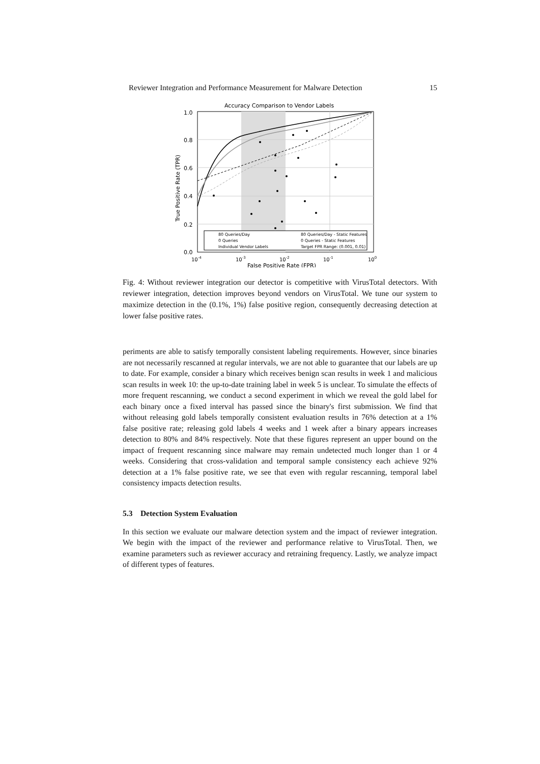Reviewer Integration and Performance Measurement for Malware Detection 15
Accuracy Comparison to Vendor Labels
1.0
0.8
0.6
0.4
0.2
0.0
10-4
10-3
10-2
10-1
100
False Positive Rate (FPR)
True Positive Rate (TPR)
80 Queries/Day
80 Queries/Day - Static Features
0 Queries
0 Queries - Static Features
Individual Vendor Labels
Target FPR Range: (0.001, 0.01)
Fig. 4: Without reviewer integration our detector is competitive with VirusTotal detectors. With reviewer integration, detection improves beyond vendors on VirusTotal. We tune our system to maximize detection in the (0.1%, 1%) false positive region, consequently decreasing detection at lower false positive rates.
periments are able to satisfy temporally consistent labeling requirements. However, since binaries are not necessarily rescanned at regular intervals, we are not able to guarantee that our labels are up to date. For example, consider a binary which receives benign scan results in week 1 and malicious scan results in week 10: the up-to-date training label in week 5 is unclear. To simulate the effects of more frequent rescanning, we conduct a second experiment in which we reveal the gold label for each binary once a fixed interval has passed since the binary's first submission. We find that without releasing gold labels temporally consistent evaluation results in 76% detection at a 1% false positive rate; releasing gold labels 4 weeks and 1 week after a binary appears increases detection to 80% and 84% respectively. Note that these figures represent an upper bound on the impact of frequent rescanning since malware may remain undetected much longer than 1 or 4 weeks. Considering that cross-validation and temporal sample consistency each achieve 92% detection at a 1% false positive rate, we see that even with regular rescanning, temporal label consistency impacts detection results.
5.3 Detection System Evaluation
In this section we evaluate our malware detection system and the impact of reviewer integration. We begin with the impact of the reviewer and performance relative to VirusTotal. Then, we examine parameters such as reviewer accuracy and retraining frequency. Lastly, we analyze impact of different types of features.